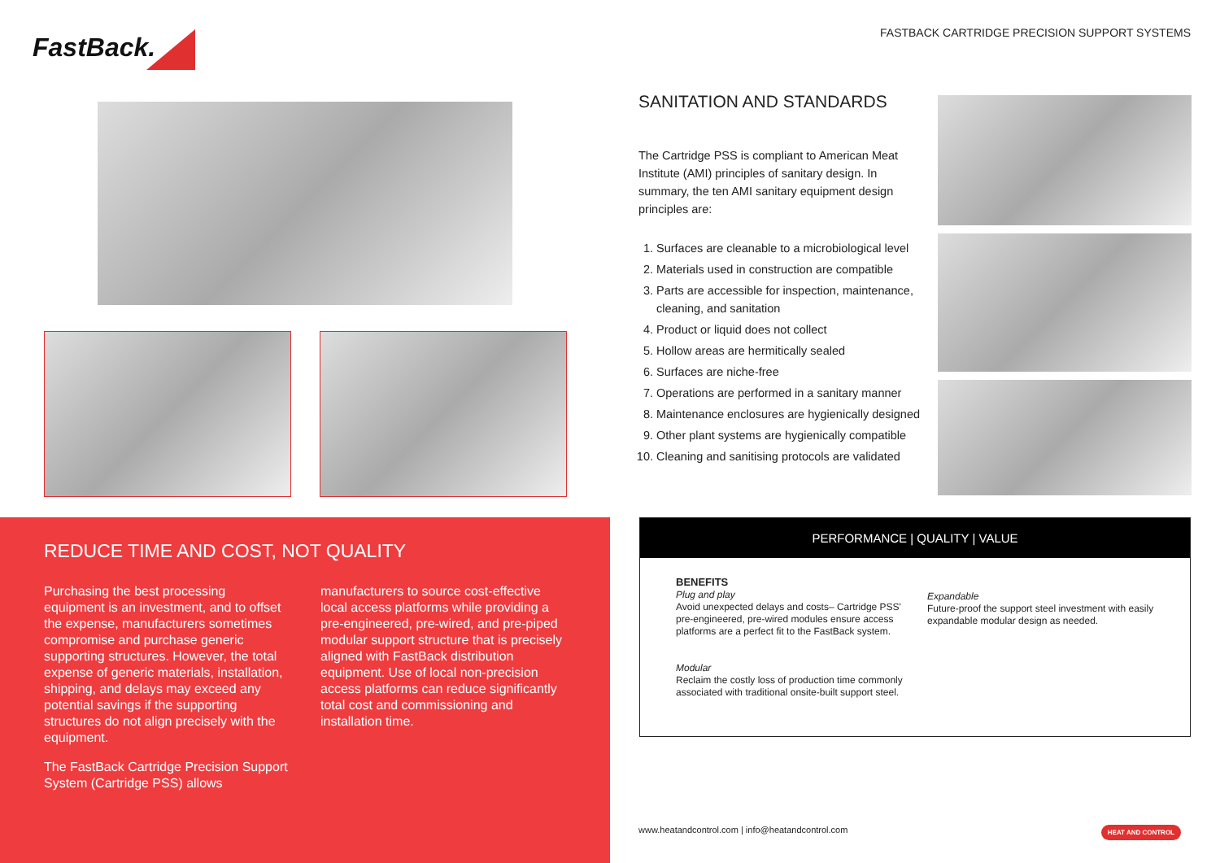FastBack.
REDUCE TIME AND COST, NOT QUALITY
Purchasing the best processing equipment is an investment, and to offset the expense, manufacturers sometimes compromise and purchase generic supporting structures. However, the total expense of generic materials, installation, shipping, and delays may exceed any potential savings if the supporting structures do not align precisely with the equipment.
The FastBack Cartridge Precision Support System (Cartridge PSS) allows
manufacturers to source cost-effective local access platforms while providing a pre-engineered, pre-wired, and pre-piped modular support structure that is precisely aligned with FastBack distribution equipment. Use of local non-precision access platforms can reduce significantly total cost and commissioning and installation time.
FASTBACK CARTRIDGE PRECISION SUPPORT SYSTEMS
SANITATION AND STANDARDS
The Cartridge PSS is compliant to American Meat Institute (AMI) principles of sanitary design. In summary, the ten AMI sanitary equipment design principles are:
1. Surfaces are cleanable to a microbiological level
2. Materials used in construction are compatible
3. Parts are accessible for inspection, maintenance, cleaning, and sanitation
4. Product or liquid does not collect
5. Hollow areas are hermitically sealed
6. Surfaces are niche-free
7. Operations are performed in a sanitary manner
8. Maintenance enclosures are hygienically designed
9. Other plant systems are hygienically compatible
10. Cleaning and sanitising protocols are validated
PERFORMANCE | QUALITY | VALUE
BENEFITS
Plug and play
Avoid unexpected delays and costs– Cartridge PSS' pre-engineered, pre-wired modules ensure access platforms are a perfect fit to the FastBack system.
Modular
Reclaim the costly loss of production time commonly associated with traditional onsite-built support steel.
Expandable
Future-proof the support steel investment with easily expandable modular design as needed.
www.heatandcontrol.com | info@heatandcontrol.com
HEAT AND CONTROL